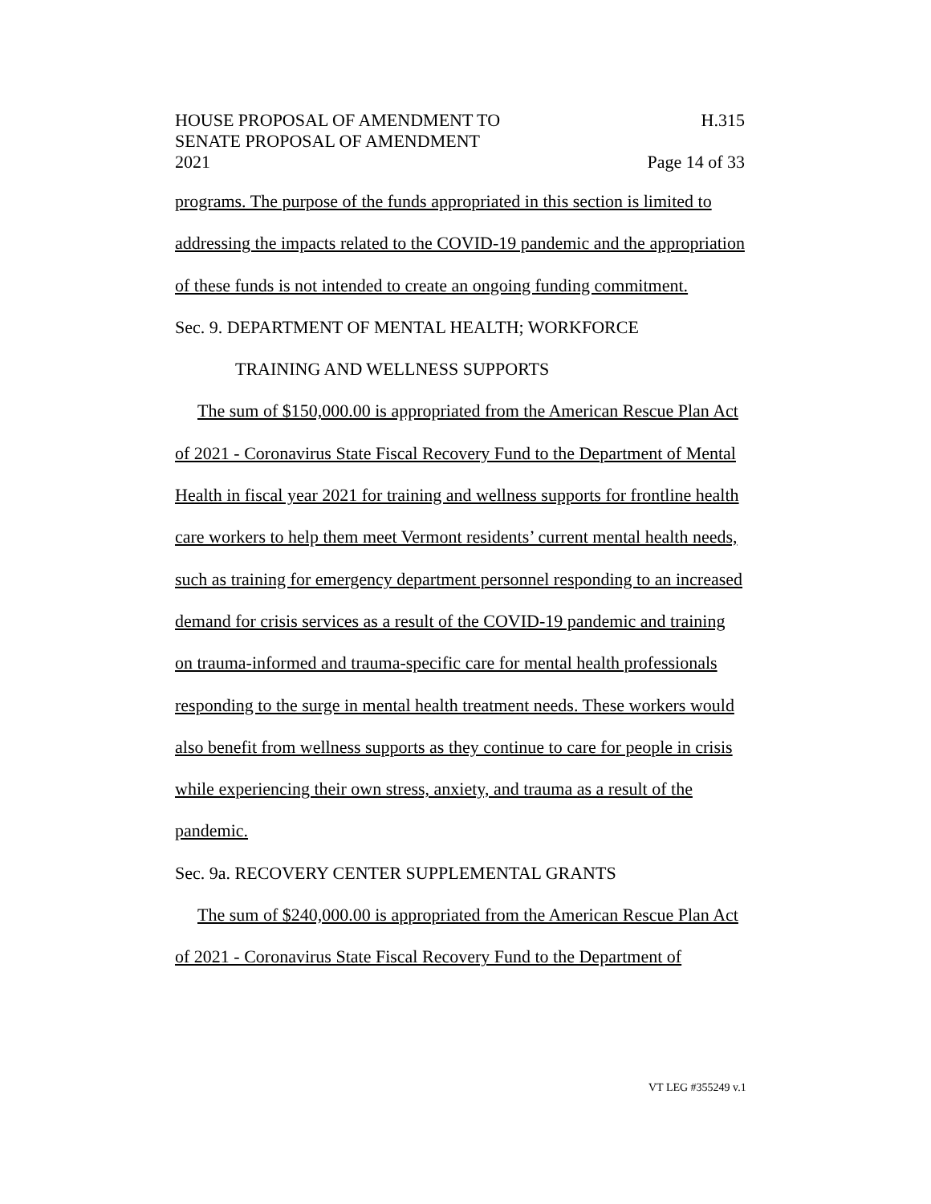HOUSE PROPOSAL OF AMENDMENT TO H.315
SENATE PROPOSAL OF AMENDMENT
2021 Page 14 of 33
programs. The purpose of the funds appropriated in this section is limited to addressing the impacts related to the COVID-19 pandemic and the appropriation of these funds is not intended to create an ongoing funding commitment.
Sec. 9. DEPARTMENT OF MENTAL HEALTH; WORKFORCE
TRAINING AND WELLNESS SUPPORTS
The sum of $150,000.00 is appropriated from the American Rescue Plan Act of 2021 - Coronavirus State Fiscal Recovery Fund to the Department of Mental Health in fiscal year 2021 for training and wellness supports for frontline health care workers to help them meet Vermont residents’ current mental health needs, such as training for emergency department personnel responding to an increased demand for crisis services as a result of the COVID-19 pandemic and training on trauma-informed and trauma-specific care for mental health professionals responding to the surge in mental health treatment needs. These workers would also benefit from wellness supports as they continue to care for people in crisis while experiencing their own stress, anxiety, and trauma as a result of the pandemic.
Sec. 9a. RECOVERY CENTER SUPPLEMENTAL GRANTS
The sum of $240,000.00 is appropriated from the American Rescue Plan Act of 2021 - Coronavirus State Fiscal Recovery Fund to the Department of
VT LEG #355249 v.1